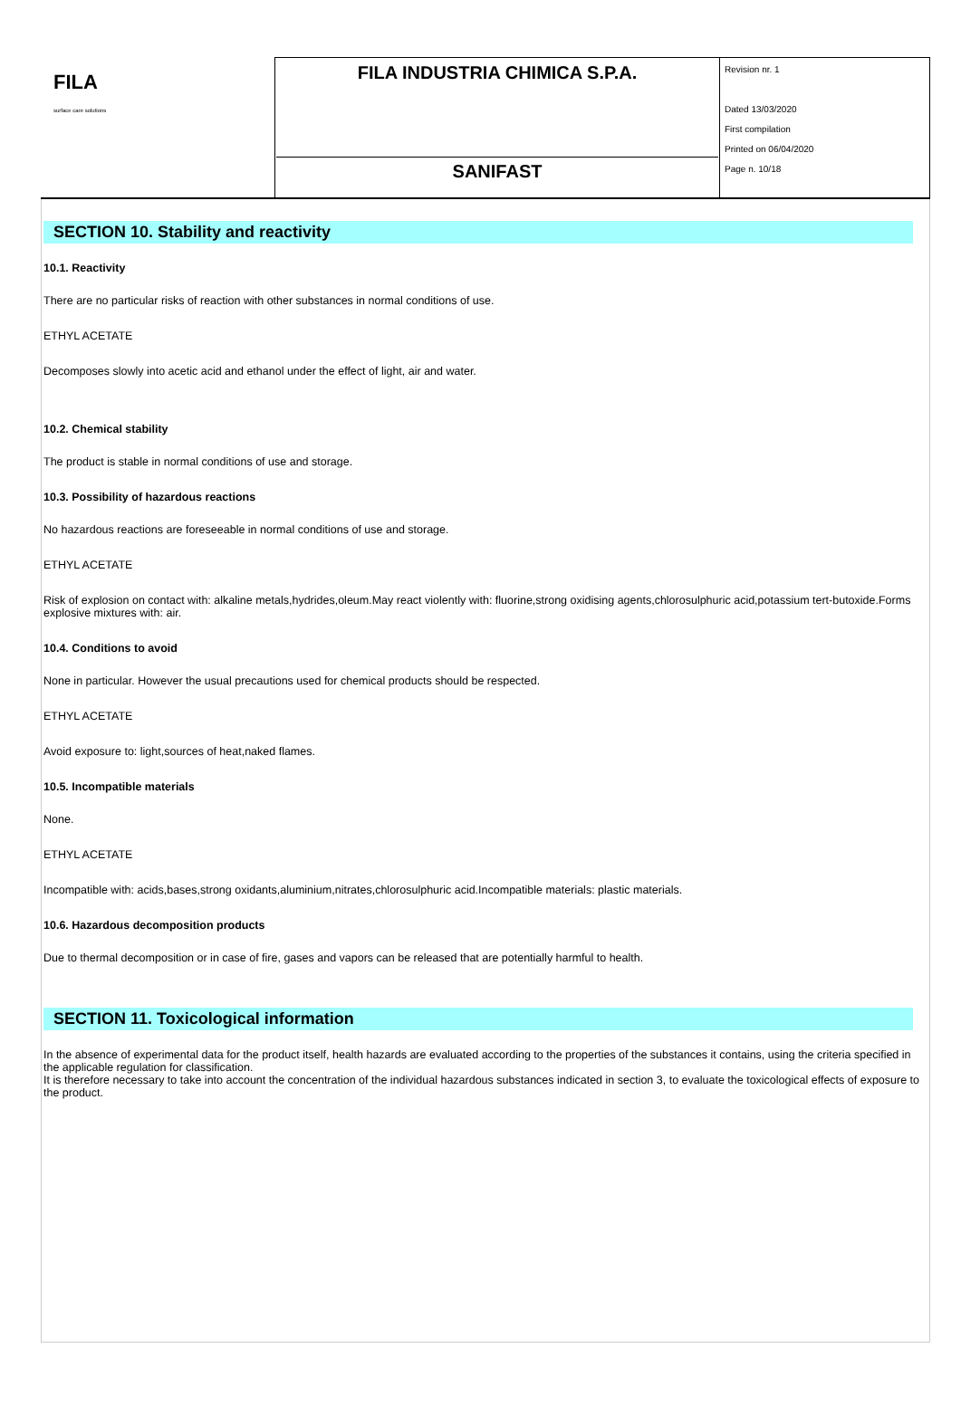| FILA surface care solutions | FILA INDUSTRIA CHIMICA S.P.A. SANIFAST | Revision nr. 1 Dated 13/03/2020 First compilation Printed on 06/04/2020 Page n. 10/18 |
SECTION 10. Stability and reactivity
10.1. Reactivity
There are no particular risks of reaction with other substances in normal conditions of use.
ETHYL ACETATE
Decomposes slowly into acetic acid and ethanol under the effect of light, air and water.
10.2. Chemical stability
The product is stable in normal conditions of use and storage.
10.3. Possibility of hazardous reactions
No hazardous reactions are foreseeable in normal conditions of use and storage.
ETHYL ACETATE
Risk of explosion on contact with: alkaline metals,hydrides,oleum.May react violently with: fluorine,strong oxidising agents,chlorosulphuric acid,potassium tert-butoxide.Forms explosive mixtures with: air.
10.4. Conditions to avoid
None in particular. However the usual precautions used for chemical products should be respected.
ETHYL ACETATE
Avoid exposure to: light,sources of heat,naked flames.
10.5. Incompatible materials
None.
ETHYL ACETATE
Incompatible with: acids,bases,strong oxidants,aluminium,nitrates,chlorosulphuric acid.Incompatible materials: plastic materials.
10.6. Hazardous decomposition products
Due to thermal decomposition or in case of fire, gases and vapors can be released that are potentially harmful to health.
SECTION 11. Toxicological information
In the absence of experimental data for the product itself, health hazards are evaluated according to the properties of the substances it contains, using the criteria specified in the applicable regulation for classification.
It is therefore necessary to take into account the concentration of the individual hazardous substances indicated in section 3, to evaluate the toxicological effects of exposure to the product.